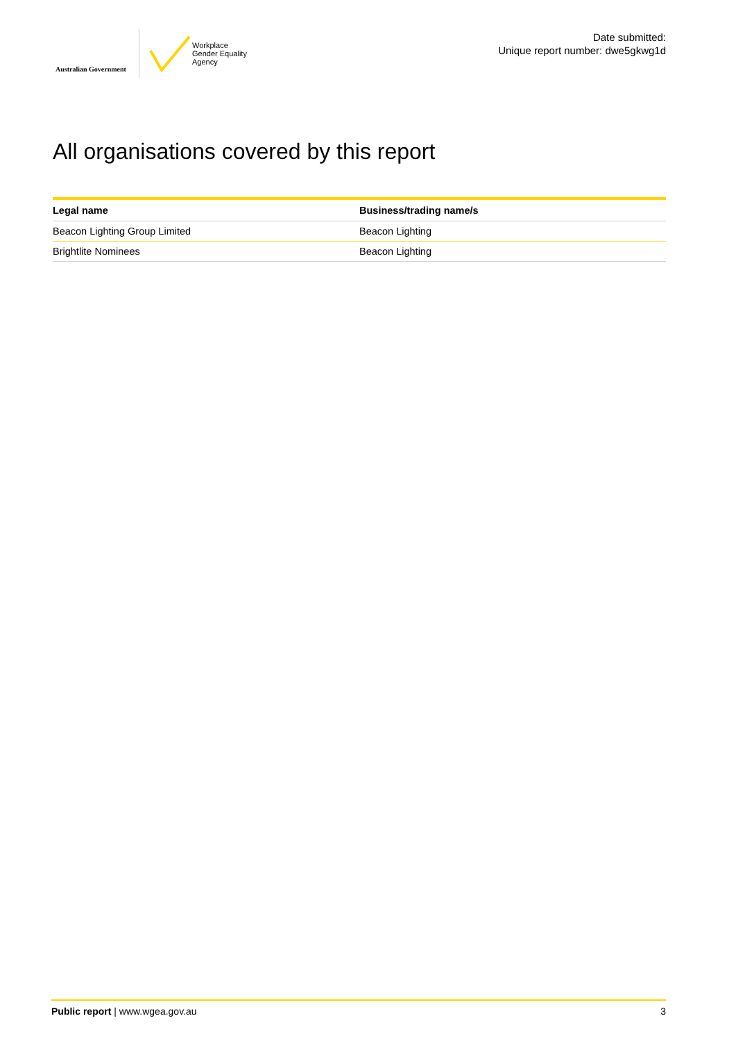Australian Government
Workplace
Gender Equality
Agency
Date submitted:
Unique report number: dwe5gkwg1d
All organisations covered by this report
| Legal name | Business/trading name/s |
| --- | --- |
| Beacon Lighting Group Limited | Beacon Lighting |
| Brightlite Nominees | Beacon Lighting |
Public report | www.wgea.gov.au 3